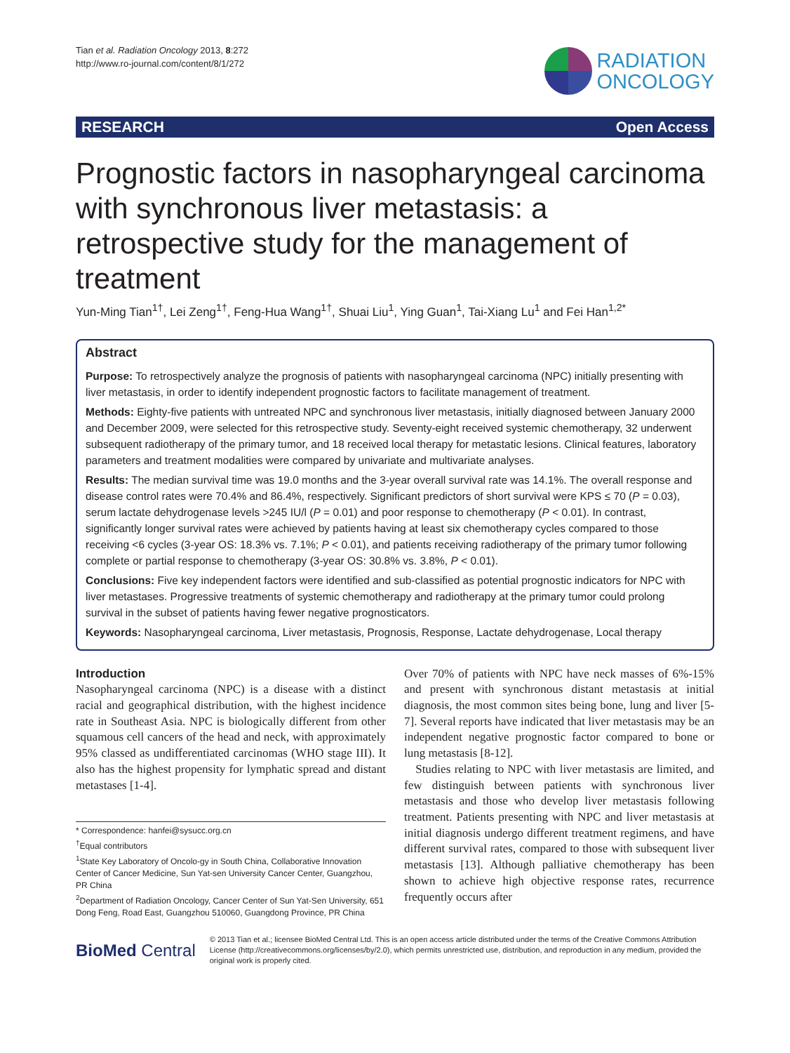Tian et al. Radiation Oncology 2013, 8:272
http://www.ro-journal.com/content/8/1/272
RADIATION
ONCOLOGY
RESEARCH Open Access
Prognostic factors in nasopharyngeal carcinoma with synchronous liver metastasis: a retrospective study for the management of treatment
Yun-Ming Tian<sup>1†</sup>, Lei Zeng<sup>1†</sup>, Feng-Hua Wang<sup>1†</sup>, Shuai Liu<sup>1</sup>, Ying Guan<sup>1</sup>, Tai-Xiang Lu<sup>1</sup> and Fei Han<sup>1,2*</sup>
Abstract
Purpose: To retrospectively analyze the prognosis of patients with nasopharyngeal carcinoma (NPC) initially presenting with liver metastasis, in order to identify independent prognostic factors to facilitate management of treatment.
Methods: Eighty-five patients with untreated NPC and synchronous liver metastasis, initially diagnosed between January 2000 and December 2009, were selected for this retrospective study. Seventy-eight received systemic chemotherapy, 32 underwent subsequent radiotherapy of the primary tumor, and 18 received local therapy for metastatic lesions. Clinical features, laboratory parameters and treatment modalities were compared by univariate and multivariate analyses.
Results: The median survival time was 19.0 months and the 3-year overall survival rate was 14.1%. The overall response and disease control rates were 70.4% and 86.4%, respectively. Significant predictors of short survival were KPS ≤ 70 (P = 0.03), serum lactate dehydrogenase levels >245 IU/l (P = 0.01) and poor response to chemotherapy (P < 0.01). In contrast, significantly longer survival rates were achieved by patients having at least six chemotherapy cycles compared to those receiving <6 cycles (3-year OS: 18.3% vs. 7.1%; P < 0.01), and patients receiving radiotherapy of the primary tumor following complete or partial response to chemotherapy (3-year OS: 30.8% vs. 3.8%, P < 0.01).
Conclusions: Five key independent factors were identified and sub-classified as potential prognostic indicators for NPC with liver metastases. Progressive treatments of systemic chemotherapy and radiotherapy at the primary tumor could prolong survival in the subset of patients having fewer negative prognosticators.
Keywords: Nasopharyngeal carcinoma, Liver metastasis, Prognosis, Response, Lactate dehydrogenase, Local therapy
Introduction
Nasopharyngeal carcinoma (NPC) is a disease with a distinct racial and geographical distribution, with the highest incidence rate in Southeast Asia. NPC is biologically different from other squamous cell cancers of the head and neck, with approximately 95% classed as undifferentiated carcinomas (WHO stage III). It also has the highest propensity for lymphatic spread and distant metastases [1-4].
* Correspondence: hanfei@sysucc.org.cn
<sup>†</sup> Equal contributors
<sup>1</sup> State Key Laboratory of Oncolo-gy in South China, Collaborative Innovation Center of Cancer Medicine, Sun Yat-sen University Cancer Center, Guangzhou, PR China
<sup>2</sup> Department of Radiation Oncology, Cancer Center of Sun Yat-Sen University, 651 Dong Feng, Road East, Guangzhou 510060, Guangdong Province, PR China
Over 70% of patients with NPC have neck masses of 6%-15% and present with synchronous distant metastasis at initial diagnosis, the most common sites being bone, lung and liver [5-7]. Several reports have indicated that liver metastasis may be an independent negative prognostic factor compared to bone or lung metastasis [8-12].
Studies relating to NPC with liver metastasis are limited, and few distinguish between patients with synchronous liver metastasis and those who develop liver metastasis following treatment. Patients presenting with NPC and liver metastasis at initial diagnosis undergo different treatment regimens, and have different survival rates, compared to those with subsequent liver metastasis [13]. Although palliative chemotherapy has been shown to achieve high objective response rates, recurrence frequently occurs after
BioMed Central
© 2013 Tian et al.; licensee BioMed Central Ltd. This is an open access article distributed under the terms of the Creative Commons Attribution License (http://creativecommons.org/licenses/by/2.0), which permits unrestricted use, distribution, and reproduction in any medium, provided the original work is properly cited.